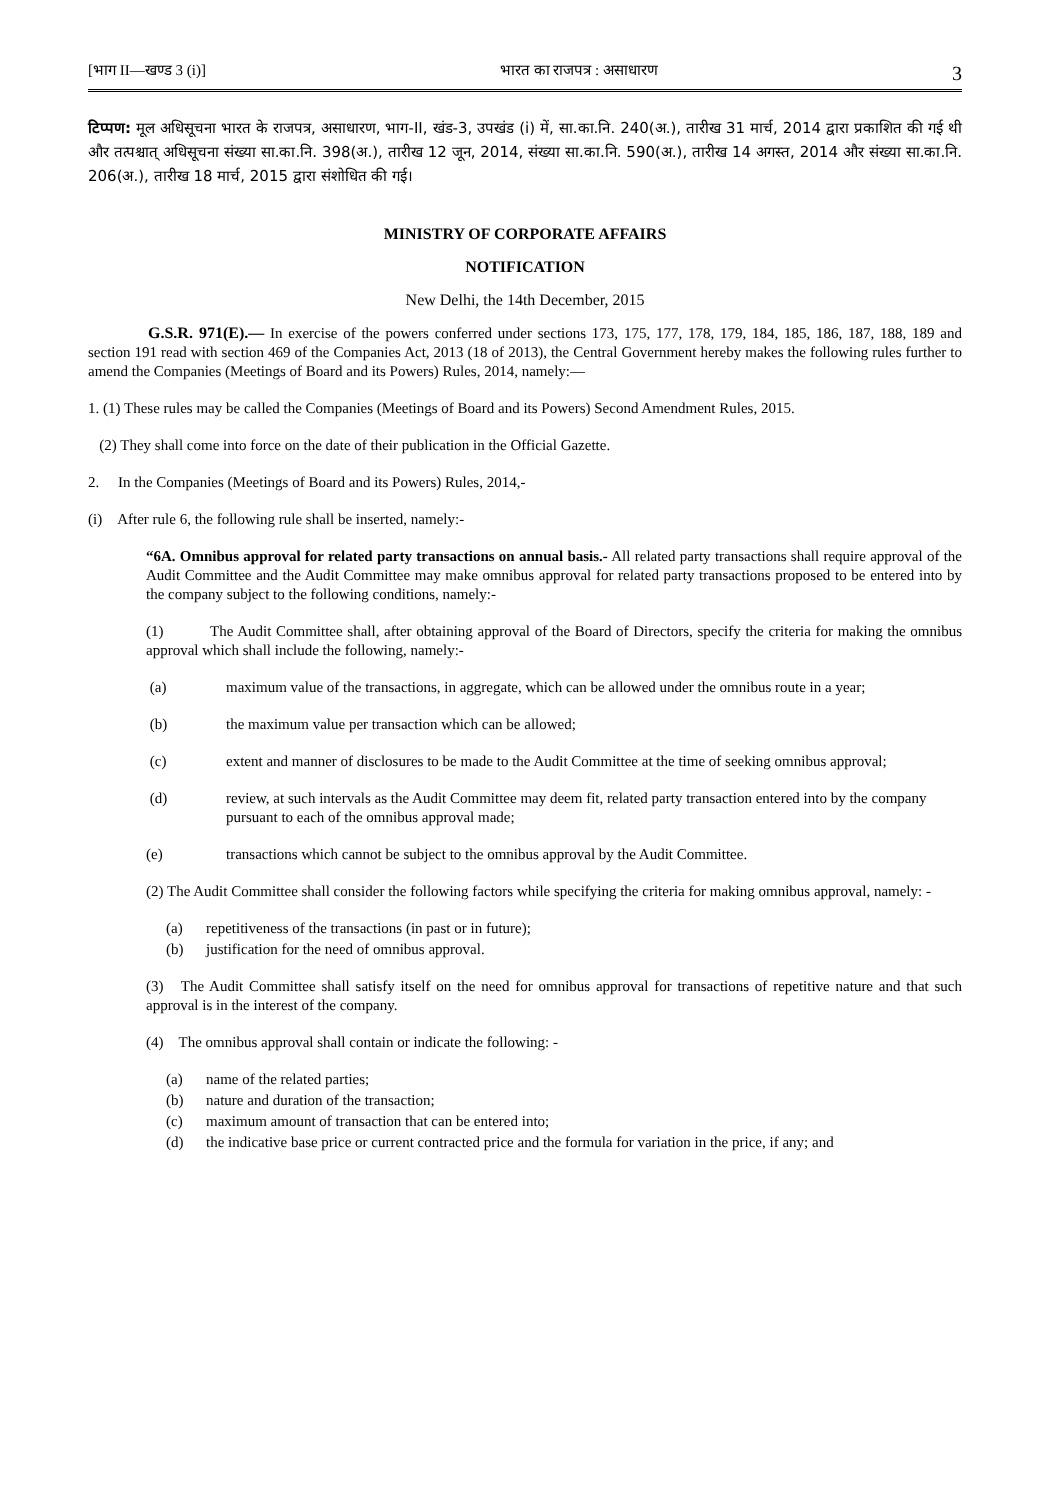[भाग II—खण्ड 3 (i)] भारत का राजपत्र : असाधारण 3
टिप्पण: मूल अधिसूचना भारत के राजपत्र, असाधारण, भाग-II, खंड-3, उपखंड (i) में, सा.का.नि. 240(अ.), तारीख 31 मार्च, 2014 द्वारा प्रकाशित की गई थी और तत्पश्चात् अधिसूचना संख्या सा.का.नि. 398(अ.), तारीख 12 जून, 2014, संख्या सा.का.नि. 590(अ.), तारीख 14 अगस्त, 2014 और संख्या सा.का.नि. 206(अ.), तारीख 18 मार्च, 2015 द्वारा संशोधित की गई।
MINISTRY OF CORPORATE AFFAIRS
NOTIFICATION
New Delhi, the 14th December, 2015
G.S.R. 971(E).— In exercise of the powers conferred under sections 173, 175, 177, 178, 179, 184, 185, 186, 187, 188, 189 and section 191 read with section 469 of the Companies Act, 2013 (18 of 2013), the Central Government hereby makes the following rules further to amend the Companies (Meetings of Board and its Powers) Rules, 2014, namely:—
1. (1) These rules may be called the Companies (Meetings of Board and its Powers) Second Amendment Rules, 2015.
(2) They shall come into force on the date of their publication in the Official Gazette.
2. In the Companies (Meetings of Board and its Powers) Rules, 2014,-
(i) After rule 6, the following rule shall be inserted, namely:-
“6A. Omnibus approval for related party transactions on annual basis.- All related party transactions shall require approval of the Audit Committee and the Audit Committee may make omnibus approval for related party transactions proposed to be entered into by the company subject to the following conditions, namely:-
(1) The Audit Committee shall, after obtaining approval of the Board of Directors, specify the criteria for making the omnibus approval which shall include the following, namely:-
(a) maximum value of the transactions, in aggregate, which can be allowed under the omnibus route in a year;
(b) the maximum value per transaction which can be allowed;
(c) extent and manner of disclosures to be made to the Audit Committee at the time of seeking omnibus approval;
(d) review, at such intervals as the Audit Committee may deem fit, related party transaction entered into by the company pursuant to each of the omnibus approval made;
(e) transactions which cannot be subject to the omnibus approval by the Audit Committee.
(2) The Audit Committee shall consider the following factors while specifying the criteria for making omnibus approval, namely: -
(a) repetitiveness of the transactions (in past or in future);
(b) justification for the need of omnibus approval.
(3) The Audit Committee shall satisfy itself on the need for omnibus approval for transactions of repetitive nature and that such approval is in the interest of the company.
(4) The omnibus approval shall contain or indicate the following: -
(a) name of the related parties;
(b) nature and duration of the transaction;
(c) maximum amount of transaction that can be entered into;
(d) the indicative base price or current contracted price and the formula for variation in the price, if any; and